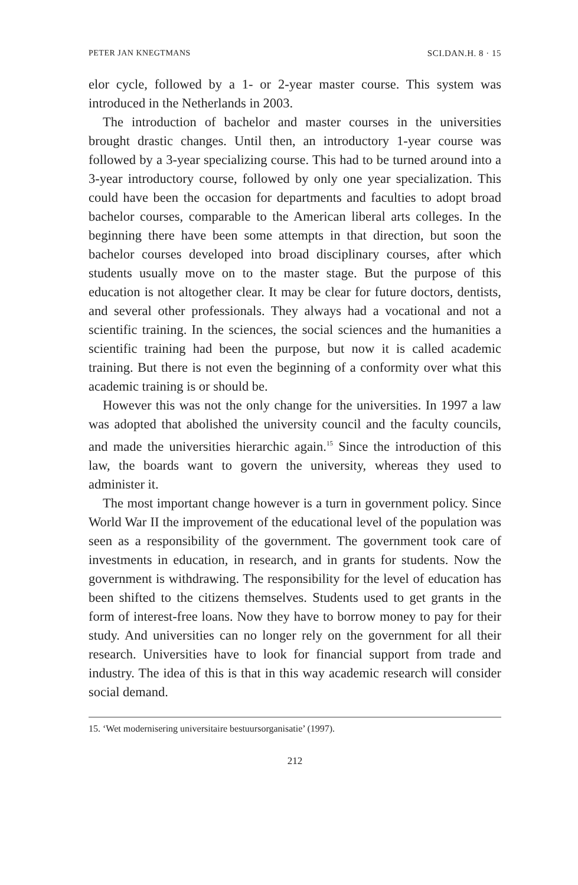PETER JAN KNEGTMANS SCI.DAN.H. 8 · 15
elor cycle, followed by a 1- or 2-year master course. This system was introduced in the Netherlands in 2003.
The introduction of bachelor and master courses in the universities brought drastic changes. Until then, an introductory 1-year course was followed by a 3-year specializing course. This had to be turned around into a 3-year introductory course, followed by only one year specialization. This could have been the occasion for departments and faculties to adopt broad bachelor courses, comparable to the American liberal arts colleges. In the beginning there have been some attempts in that direction, but soon the bachelor courses developed into broad disciplinary courses, after which students usually move on to the master stage. But the purpose of this education is not altogether clear. It may be clear for future doctors, dentists, and several other professionals. They always had a vocational and not a scientific training. In the sciences, the social sciences and the humanities a scientific training had been the purpose, but now it is called academic training. But there is not even the beginning of a conformity over what this academic training is or should be.
However this was not the only change for the universities. In 1997 a law was adopted that abolished the university council and the faculty councils, and made the universities hierarchic again.<sup>15</sup> Since the introduction of this law, the boards want to govern the university, whereas they used to administer it.
The most important change however is a turn in government policy. Since World War II the improvement of the educational level of the population was seen as a responsibility of the government. The government took care of investments in education, in research, and in grants for students. Now the government is withdrawing. The responsibility for the level of education has been shifted to the citizens themselves. Students used to get grants in the form of interest-free loans. Now they have to borrow money to pay for their study. And universities can no longer rely on the government for all their research. Universities have to look for financial support from trade and industry. The idea of this is that in this way academic research will consider social demand.
15. ‘Wet modernisering universitaire bestuursorganisatie’ (1997).
212